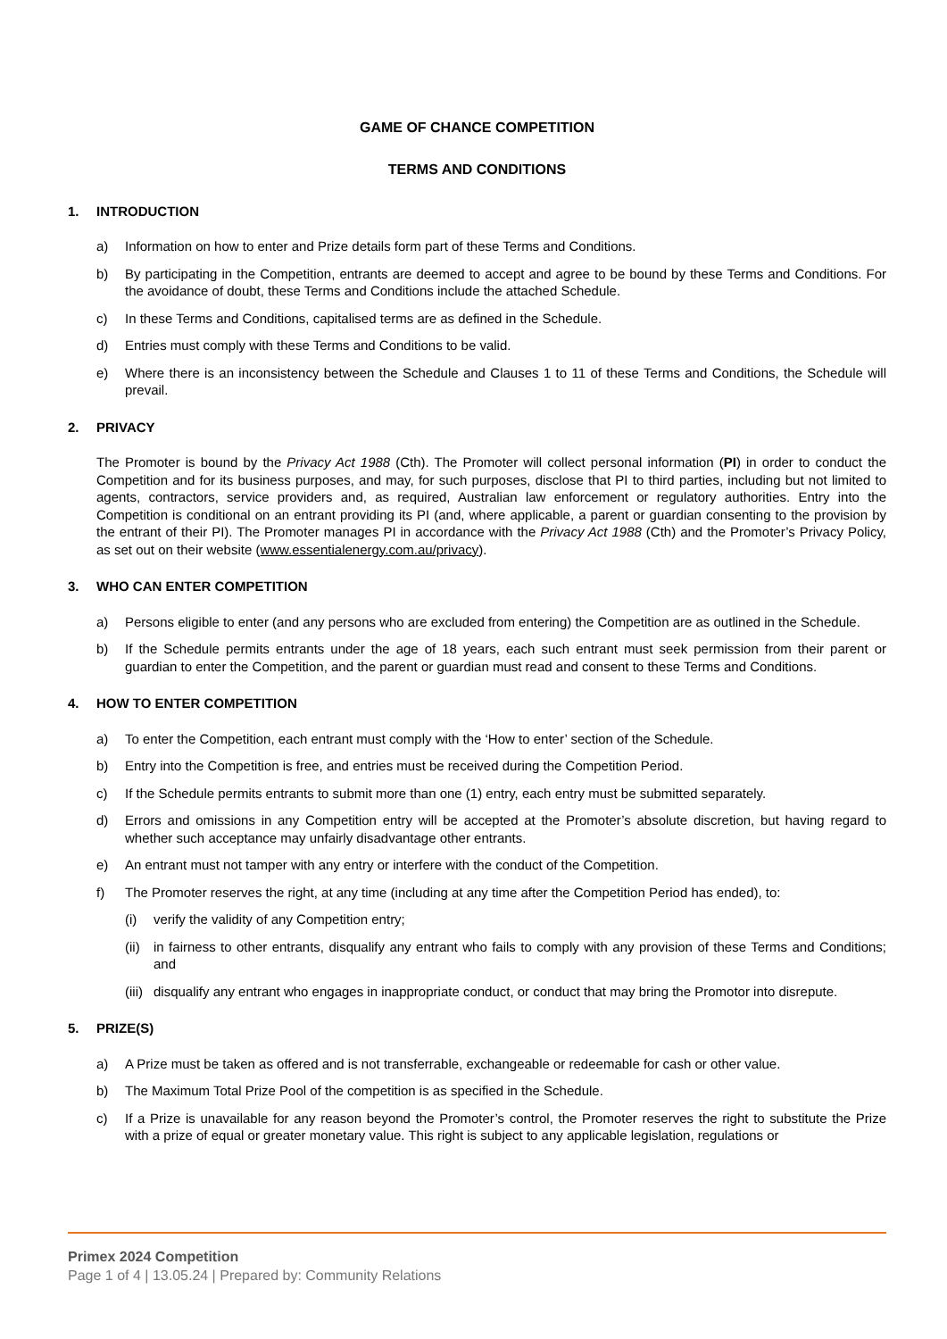GAME OF CHANCE COMPETITION
TERMS AND CONDITIONS
1. INTRODUCTION
a) Information on how to enter and Prize details form part of these Terms and Conditions.
b) By participating in the Competition, entrants are deemed to accept and agree to be bound by these Terms and Conditions. For the avoidance of doubt, these Terms and Conditions include the attached Schedule.
c) In these Terms and Conditions, capitalised terms are as defined in the Schedule.
d) Entries must comply with these Terms and Conditions to be valid.
e) Where there is an inconsistency between the Schedule and Clauses 1 to 11 of these Terms and Conditions, the Schedule will prevail.
2. PRIVACY
The Promoter is bound by the Privacy Act 1988 (Cth). The Promoter will collect personal information (PI) in order to conduct the Competition and for its business purposes, and may, for such purposes, disclose that PI to third parties, including but not limited to agents, contractors, service providers and, as required, Australian law enforcement or regulatory authorities. Entry into the Competition is conditional on an entrant providing its PI (and, where applicable, a parent or guardian consenting to the provision by the entrant of their PI). The Promoter manages PI in accordance with the Privacy Act 1988 (Cth) and the Promoter’s Privacy Policy, as set out on their website (www.essentialenergy.com.au/privacy).
3. WHO CAN ENTER COMPETITION
a) Persons eligible to enter (and any persons who are excluded from entering) the Competition are as outlined in the Schedule.
b) If the Schedule permits entrants under the age of 18 years, each such entrant must seek permission from their parent or guardian to enter the Competition, and the parent or guardian must read and consent to these Terms and Conditions.
4. HOW TO ENTER COMPETITION
a) To enter the Competition, each entrant must comply with the ‘How to enter’ section of the Schedule.
b) Entry into the Competition is free, and entries must be received during the Competition Period.
c) If the Schedule permits entrants to submit more than one (1) entry, each entry must be submitted separately.
d) Errors and omissions in any Competition entry will be accepted at the Promoter’s absolute discretion, but having regard to whether such acceptance may unfairly disadvantage other entrants.
e) An entrant must not tamper with any entry or interfere with the conduct of the Competition.
f) The Promoter reserves the right, at any time (including at any time after the Competition Period has ended), to:
(i) verify the validity of any Competition entry;
(ii)
in fairness to other entrants, disqualify any entrant who fails to comply with any provision of these Terms and Conditions; and
(iii)
disqualify any entrant who engages in inappropriate conduct, or conduct that may bring the Promotor into disrepute.
5. PRIZE(S)
a) A Prize must be taken as offered and is not transferrable, exchangeable or redeemable for cash or other value.
b) The Maximum Total Prize Pool of the competition is as specified in the Schedule.
c) If a Prize is unavailable for any reason beyond the Promoter’s control, the Promoter reserves the right to substitute the Prize with a prize of equal or greater monetary value. This right is subject to any applicable legislation, regulations or
Primex 2024 Competition
Page 1 of 4 | 13.05.24 | Prepared by: Community Relations